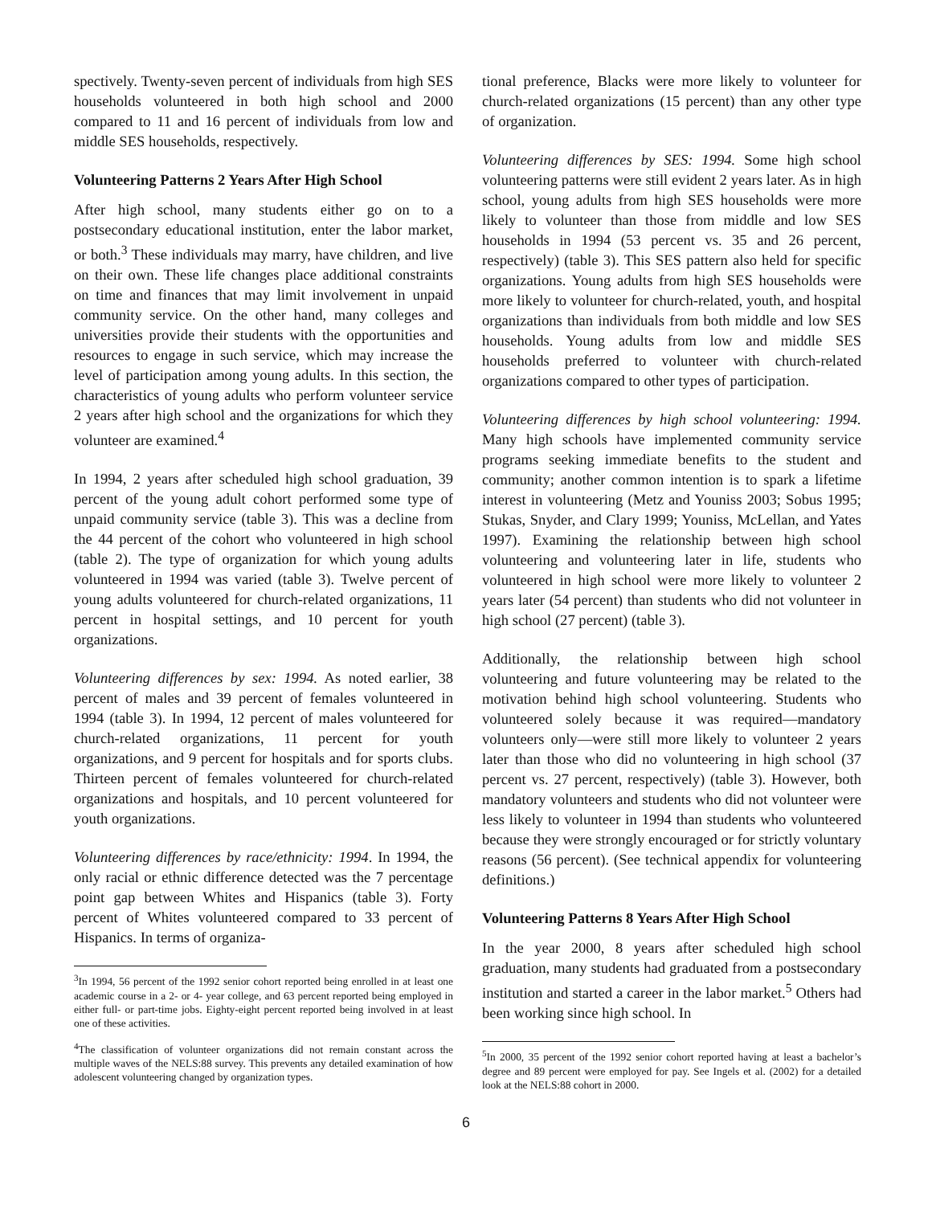spectively. Twenty-seven percent of individuals from high SES households volunteered in both high school and 2000 compared to 11 and 16 percent of individuals from low and middle SES households, respectively.
Volunteering Patterns 2 Years After High School
After high school, many students either go on to a postsecondary educational institution, enter the labor market, or both.<sup>3</sup> These individuals may marry, have children, and live on their own. These life changes place additional constraints on time and finances that may limit involvement in unpaid community service. On the other hand, many colleges and universities provide their students with the opportunities and resources to engage in such service, which may increase the level of participation among young adults. In this section, the characteristics of young adults who perform volunteer service 2 years after high school and the organizations for which they volunteer are examined.<sup>4</sup>
In 1994, 2 years after scheduled high school graduation, 39 percent of the young adult cohort performed some type of unpaid community service (table 3). This was a decline from the 44 percent of the cohort who volunteered in high school (table 2). The type of organization for which young adults volunteered in 1994 was varied (table 3). Twelve percent of young adults volunteered for church-related organizations, 11 percent in hospital settings, and 10 percent for youth organizations.
Volunteering differences by sex: 1994. As noted earlier, 38 percent of males and 39 percent of females volunteered in 1994 (table 3). In 1994, 12 percent of males volunteered for church-related organizations, 11 percent for youth organizations, and 9 percent for hospitals and for sports clubs. Thirteen percent of females volunteered for church-related organizations and hospitals, and 10 percent volunteered for youth organizations.
Volunteering differences by race/ethnicity: 1994. In 1994, the only racial or ethnic difference detected was the 7 percentage point gap between Whites and Hispanics (table 3). Forty percent of Whites volunteered compared to 33 percent of Hispanics. In terms of organiza-
<sup>3</sup> In 1994, 56 percent of the 1992 senior cohort reported being enrolled in at least one academic course in a 2- or 4- year college, and 63 percent reported being employed in either full- or part-time jobs. Eighty-eight percent reported being involved in at least one of these activities.
<sup>4</sup> The classification of volunteer organizations did not remain constant across the multiple waves of the NELS:88 survey. This prevents any detailed examination of how adolescent volunteering changed by organization types.
tional preference, Blacks were more likely to volunteer for church-related organizations (15 percent) than any other type of organization.
Volunteering differences by SES: 1994. Some high school volunteering patterns were still evident 2 years later. As in high school, young adults from high SES households were more likely to volunteer than those from middle and low SES households in 1994 (53 percent vs. 35 and 26 percent, respectively) (table 3). This SES pattern also held for specific organizations. Young adults from high SES households were more likely to volunteer for church-related, youth, and hospital organizations than individuals from both middle and low SES households. Young adults from low and middle SES households preferred to volunteer with church-related organizations compared to other types of participation.
Volunteering differences by high school volunteering: 1994. Many high schools have implemented community service programs seeking immediate benefits to the student and community; another common intention is to spark a lifetime interest in volunteering (Metz and Youniss 2003; Sobus 1995; Stukas, Snyder, and Clary 1999; Youniss, McLellan, and Yates 1997). Examining the relationship between high school volunteering and volunteering later in life, students who volunteered in high school were more likely to volunteer 2 years later (54 percent) than students who did not volunteer in high school (27 percent) (table 3).
Additionally, the relationship between high school volunteering and future volunteering may be related to the motivation behind high school volunteering. Students who volunteered solely because it was required—mandatory volunteers only—were still more likely to volunteer 2 years later than those who did no volunteering in high school (37 percent vs. 27 percent, respectively) (table 3). However, both mandatory volunteers and students who did not volunteer were less likely to volunteer in 1994 than students who volunteered because they were strongly encouraged or for strictly voluntary reasons (56 percent). (See technical appendix for volunteering definitions.)
Volunteering Patterns 8 Years After High School
In the year 2000, 8 years after scheduled high school graduation, many students had graduated from a postsecondary institution and started a career in the labor market.<sup>5</sup> Others had been working since high school. In
<sup>5</sup> In 2000, 35 percent of the 1992 senior cohort reported having at least a bachelor’s degree and 89 percent were employed for pay. See Ingels et al. (2002) for a detailed look at the NELS:88 cohort in 2000.
6